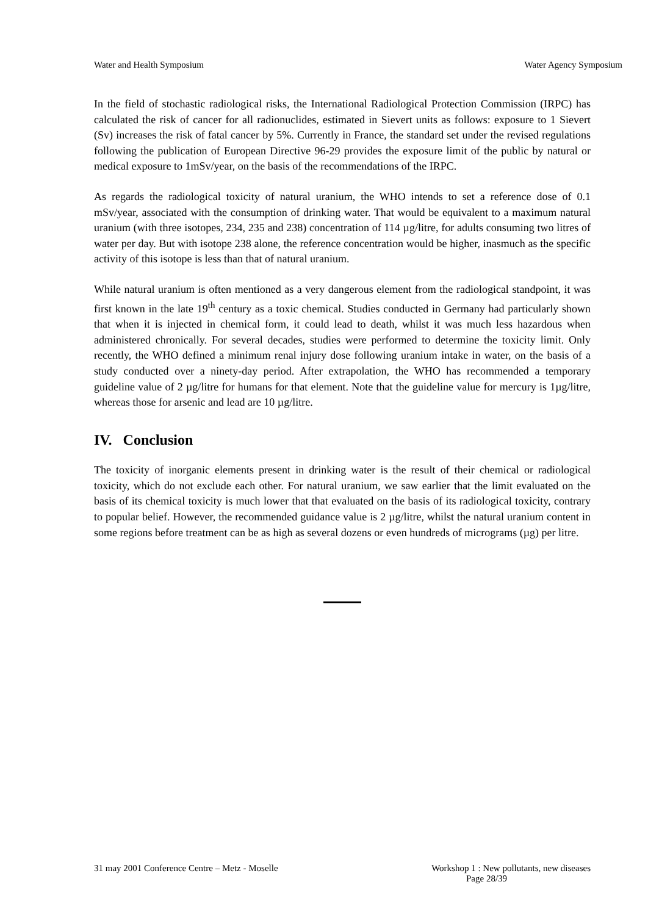Water and Health Symposium Water Agency Symposium
In the field of stochastic radiological risks, the International Radiological Protection Commission (IRPC) has calculated the risk of cancer for all radionuclides, estimated in Sievert units as follows: exposure to 1 Sievert (Sv) increases the risk of fatal cancer by 5%. Currently in France, the standard set under the revised regulations following the publication of European Directive 96-29 provides the exposure limit of the public by natural or medical exposure to 1mSv/year, on the basis of the recommendations of the IRPC.
As regards the radiological toxicity of natural uranium, the WHO intends to set a reference dose of 0.1 mSv/year, associated with the consumption of drinking water. That would be equivalent to a maximum natural uranium (with three isotopes, 234, 235 and 238) concentration of 114 µg/litre, for adults consuming two litres of water per day. But with isotope 238 alone, the reference concentration would be higher, inasmuch as the specific activity of this isotope is less than that of natural uranium.
While natural uranium is often mentioned as a very dangerous element from the radiological standpoint, it was first known in the late 19<sup>th</sup> century as a toxic chemical. Studies conducted in Germany had particularly shown that when it is injected in chemical form, it could lead to death, whilst it was much less hazardous when administered chronically. For several decades, studies were performed to determine the toxicity limit. Only recently, the WHO defined a minimum renal injury dose following uranium intake in water, on the basis of a study conducted over a ninety-day period. After extrapolation, the WHO has recommended a temporary guideline value of 2 µg/litre for humans for that element. Note that the guideline value for mercury is 1µg/litre, whereas those for arsenic and lead are 10 µg/litre.
IV. Conclusion
The toxicity of inorganic elements present in drinking water is the result of their chemical or radiological toxicity, which do not exclude each other. For natural uranium, we saw earlier that the limit evaluated on the basis of its chemical toxicity is much lower that that evaluated on the basis of its radiological toxicity, contrary to popular belief. However, the recommended guidance value is 2 µg/litre, whilst the natural uranium content in some regions before treatment can be as high as several dozens or even hundreds of micrograms (µg) per litre.
31 may 2001 Conference Centre – Metz - Moselle
Workshop 1 : New pollutants, new diseases
Page 28/39